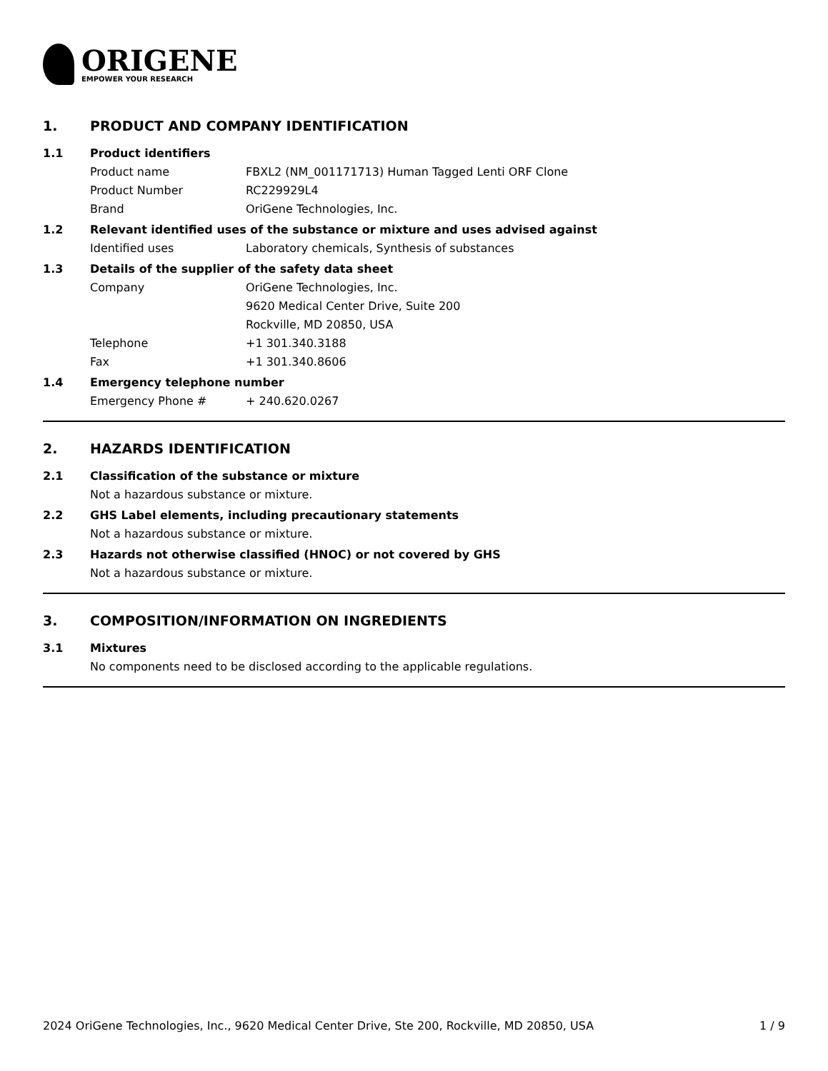ORIGENE
EMPOWER YOUR RESEARCH
1. PRODUCT AND COMPANY IDENTIFICATION
1.1 Product identifiers
Product name FBXL2 (NM_001171713) Human Tagged Lenti ORF Clone
Product Number RC229929L4
Brand OriGene Technologies, Inc.
1.2 Relevant identified uses of the substance or mixture and uses advised against
Identified uses Laboratory chemicals, Synthesis of substances
1.3 Details of the supplier of the safety data sheet
Company OriGene Technologies, Inc.
9620 Medical Center Drive, Suite 200
Rockville, MD 20850, USA
Telephone +1 301.340.3188
Fax +1 301.340.8606
1.4 Emergency telephone number
Emergency Phone # + 240.620.0267
2. HAZARDS IDENTIFICATION
2.1 Classification of the substance or mixture
Not a hazardous substance or mixture.
2.2 GHS Label elements, including precautionary statements
Not a hazardous substance or mixture.
2.3 Hazards not otherwise classified (HNOC) or not covered by GHS
Not a hazardous substance or mixture.
3. COMPOSITION/INFORMATION ON INGREDIENTS
3.1 Mixtures
No components need to be disclosed according to the applicable regulations.
2024 OriGene Technologies, Inc., 9620 Medical Center Drive, Ste 200, Rockville, MD 20850, USA 1 / 9